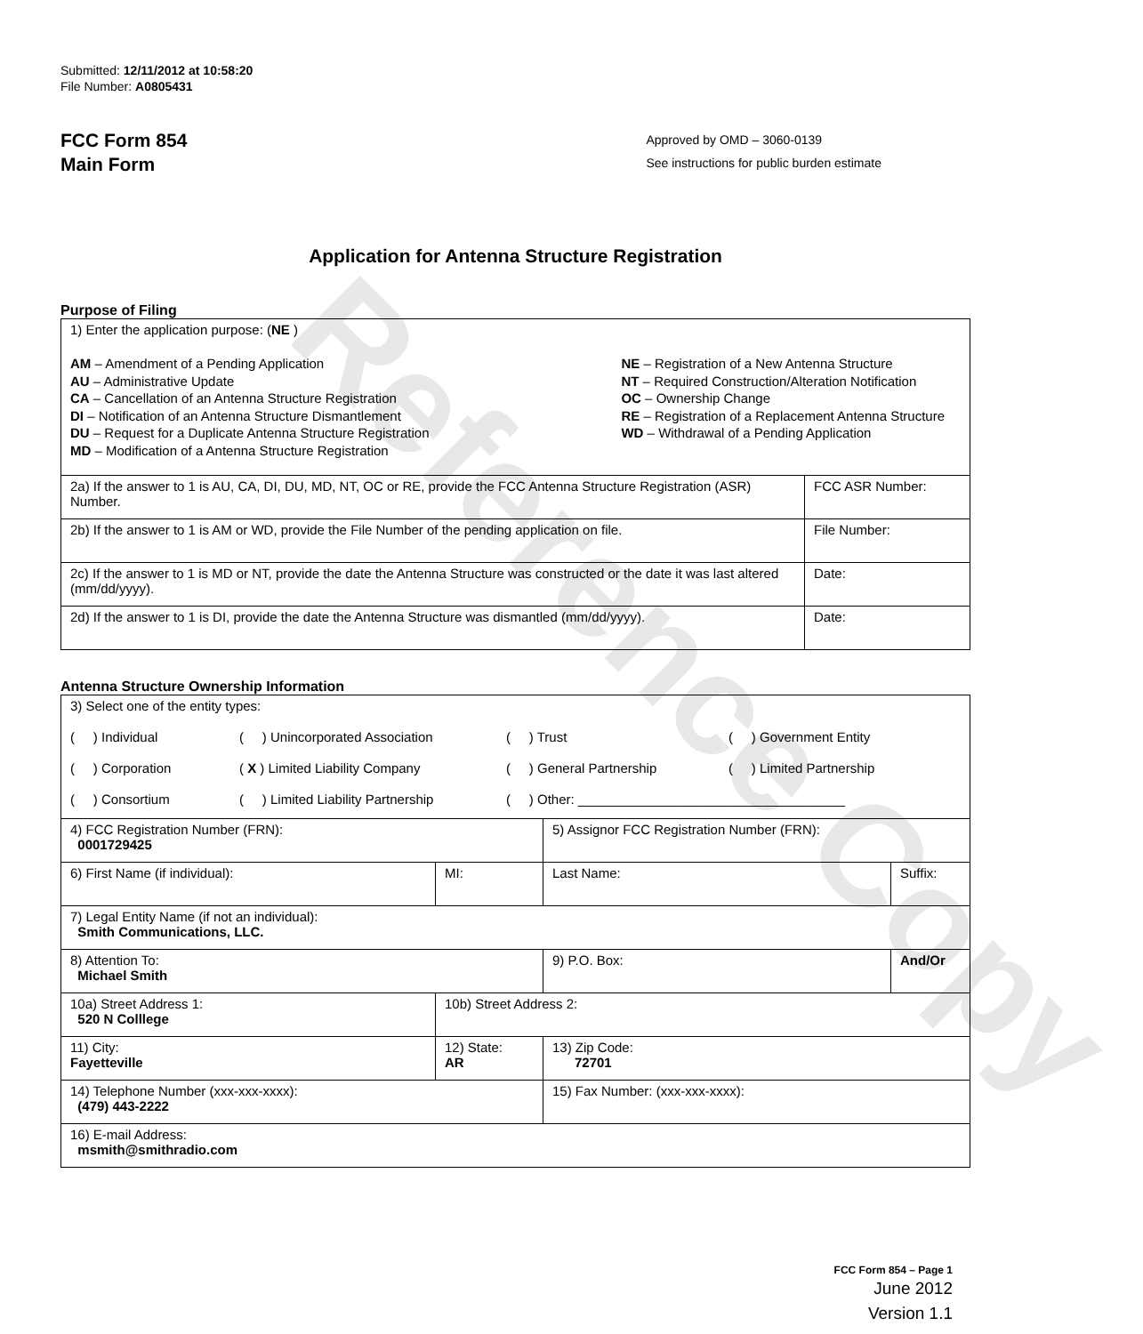Reference Copy
Submitted: 12/11/2012 at 10:58:20
File Number: A0805431
FCC Form 854
Main Form
Approved by OMD – 3060-0139
See instructions for public burden estimate
Application for Antenna Structure Registration
Purpose of Filing
| 1) Enter the application purpose: ( NE ) AM – Amendment of a Pending Application AU – Administrative Update CA – Cancellation of an Antenna Structure Registration DI – Notification of an Antenna Structure Dismantlement DU – Request for a Duplicate Antenna Structure Registration MD – Modification of a Antenna Structure Registration NE – Registration of a New Antenna Structure NT – Required Construction/Alteration Notification OC – Ownership Change RE – Registration of a Replacement Antenna Structure WD – Withdrawal of a Pending Application | |
| 2a) If the answer to 1 is AU, CA, DI, DU, MD, NT, OC or RE, provide the FCC Antenna Structure Registration (ASR) Number. | FCC ASR Number: |
| 2b) If the answer to 1 is AM or WD, provide the File Number of the pending application on file. | File Number: |
| 2c) If the answer to 1 is MD or NT, provide the date the Antenna Structure was constructed or the date it was last altered (mm/dd/yyyy). | Date: |
| 2d) If the answer to 1 is DI, provide the date the Antenna Structure was dismantled (mm/dd/yyyy). | Date: |
Antenna Structure Ownership Information
| 3) Select one of the entity types: ( ) Individual ( ) Unincorporated Association ( ) Trust ( ) Government Entity ( ) Corporation ( X ) Limited Liability Company ( ) General Partnership ( ) Limited Partnership ( ) Consortium ( ) Limited Liability Partnership ( ) Other: ____________________________________ | | | |
| 4) FCC Registration Number (FRN): 0001729425 | | 5) Assignor FCC Registration Number (FRN): | |
| 6) First Name (if individual): | MI: | Last Name: | Suffix: |
| 7) Legal Entity Name (if not an individual): Smith Communications, LLC. | | | |
| 8) Attention To: Michael Smith | | 9) P.O. Box: | And/Or |
| 10a) Street Address 1: 520 N Colllege | 10b) Street Address 2: | | |
| 11) City: Fayetteville | 12) State: AR | 13) Zip Code: 72701 | |
| 14) Telephone Number (xxx-xxx-xxxx): (479) 443-2222 | | 15) Fax Number: (xxx-xxx-xxxx): | |
| 16) E-mail Address: msmith@smithradio.com | | | |
FCC Form 854 – Page 1
June 2012
Version 1.1